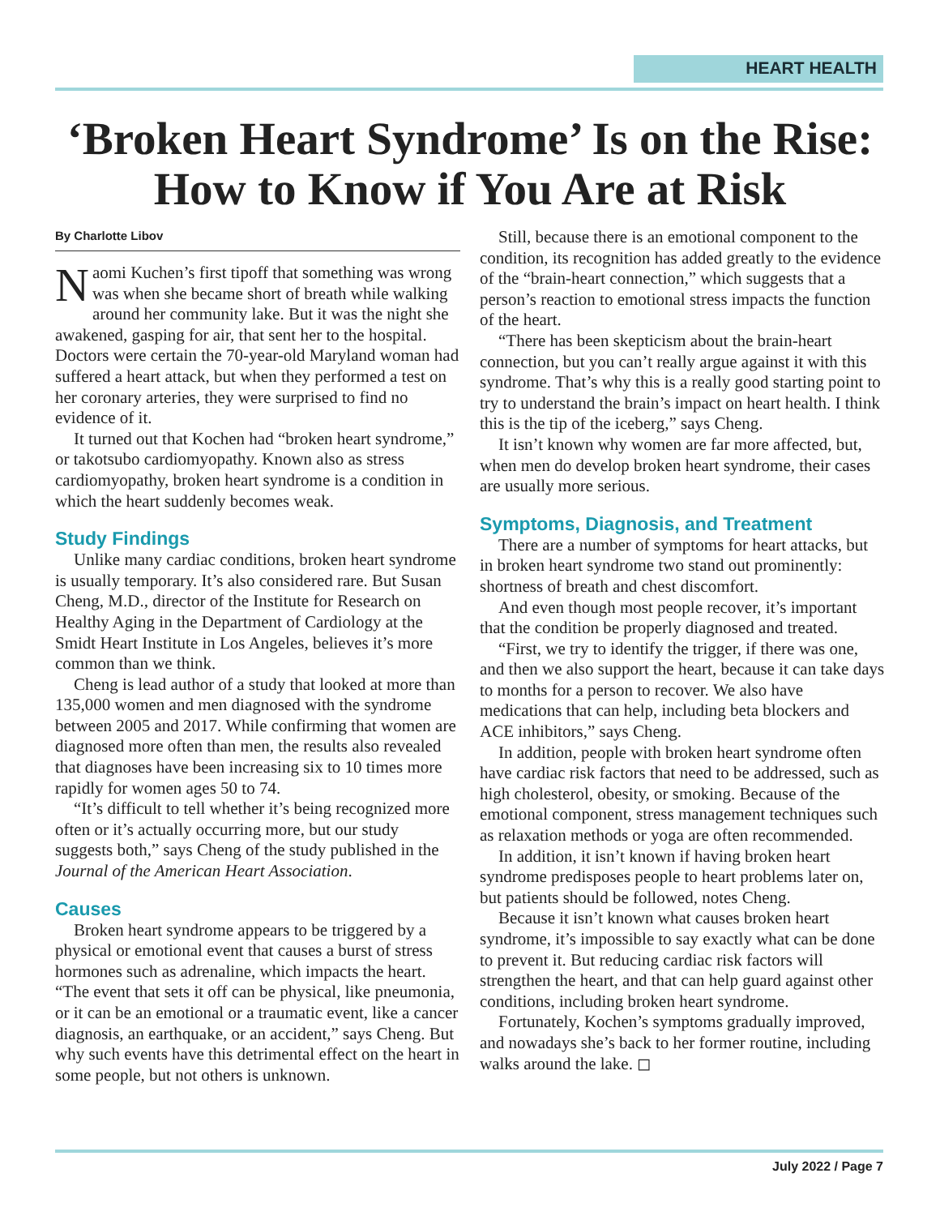HEART HEALTH
‘Broken Heart Syndrome’ Is on the Rise: How to Know if You Are at Risk
By Charlotte Libov
Naomi Kuchen’s first tipoff that something was wrong was when she became short of breath while walking around her community lake. But it was the night she awakened, gasping for air, that sent her to the hospital. Doctors were certain the 70-year-old Maryland woman had suffered a heart attack, but when they performed a test on her coronary arteries, they were surprised to find no evidence of it.
It turned out that Kochen had “broken heart syndrome,” or takotsubo cardiomyopathy. Known also as stress cardiomyopathy, broken heart syndrome is a condition in which the heart suddenly becomes weak.
Study Findings
Unlike many cardiac conditions, broken heart syndrome is usually temporary. It’s also considered rare. But Susan Cheng, M.D., director of the Institute for Research on Healthy Aging in the Department of Cardiology at the Smidt Heart Institute in Los Angeles, believes it’s more common than we think.
Cheng is lead author of a study that looked at more than 135,000 women and men diagnosed with the syndrome between 2005 and 2017. While confirming that women are diagnosed more often than men, the results also revealed that diagnoses have been increasing six to 10 times more rapidly for women ages 50 to 74.
“It’s difficult to tell whether it’s being recognized more often or it’s actually occurring more, but our study suggests both,” says Cheng of the study published in the Journal of the American Heart Association.
Causes
Broken heart syndrome appears to be triggered by a physical or emotional event that causes a burst of stress hormones such as adrenaline, which impacts the heart. “The event that sets it off can be physical, like pneumonia, or it can be an emotional or a traumatic event, like a cancer diagnosis, an earthquake, or an accident,” says Cheng. But why such events have this detrimental effect on the heart in some people, but not others is unknown.
Still, because there is an emotional component to the condition, its recognition has added greatly to the evidence of the “brain-heart connection,” which suggests that a person’s reaction to emotional stress impacts the function of the heart.
“There has been skepticism about the brain-heart connection, but you can’t really argue against it with this syndrome. That’s why this is a really good starting point to try to understand the brain’s impact on heart health. I think this is the tip of the iceberg,” says Cheng.
It isn’t known why women are far more affected, but, when men do develop broken heart syndrome, their cases are usually more serious.
Symptoms, Diagnosis, and Treatment
There are a number of symptoms for heart attacks, but in broken heart syndrome two stand out prominently: shortness of breath and chest discomfort.
And even though most people recover, it’s important that the condition be properly diagnosed and treated.
“First, we try to identify the trigger, if there was one, and then we also support the heart, because it can take days to months for a person to recover. We also have medications that can help, including beta blockers and ACE inhibitors,” says Cheng.
In addition, people with broken heart syndrome often have cardiac risk factors that need to be addressed, such as high cholesterol, obesity, or smoking. Because of the emotional component, stress management techniques such as relaxation methods or yoga are often recommended.
In addition, it isn’t known if having broken heart syndrome predisposes people to heart problems later on, but patients should be followed, notes Cheng.
Because it isn’t known what causes broken heart syndrome, it’s impossible to say exactly what can be done to prevent it. But reducing cardiac risk factors will strengthen the heart, and that can help guard against other conditions, including broken heart syndrome.
Fortunately, Kochen’s symptoms gradually improved, and nowadays she’s back to her former routine, including walks around the lake. ◻
July 2022 / Page 7